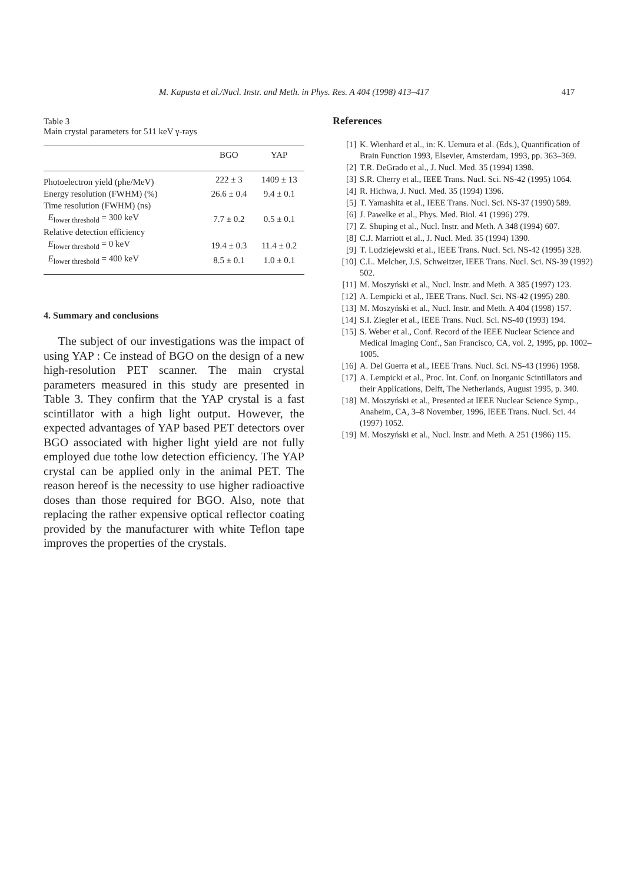M. Kapusta et al./Nucl. Instr. and Meth. in Phys. Res. A 404 (1998) 413–417 417
Table 3
Main crystal parameters for 511 keV γ-rays
| | BGO | YAP |
| --- | --- | --- |
| Photoelectron yield (phe/MeV) | 222 ± 3 | 1409 ± 13 |
| Energy resolution (FWHM) (%) | 26.6 ± 0.4 | 9.4 ± 0.1 |
| Time resolution (FWHM) (ns) | | |
| E<sub>lower threshold</sub> = 300 keV | 7.7 ± 0.2 | 0.5 ± 0.1 |
| Relative detection efficiency | | |
| E<sub>lower threshold</sub> = 0 keV | 19.4 ± 0.3 | 11.4 ± 0.2 |
| E<sub>lower threshold</sub> = 400 keV | 8.5 ± 0.1 | 1.0 ± 0.1 |
4. Summary and conclusions
The subject of our investigations was the impact of using YAP : Ce instead of BGO on the design of a new high-resolution PET scanner. The main crystal parameters measured in this study are presented in Table 3. They confirm that the YAP crystal is a fast scintillator with a high light output. However, the expected advantages of YAP based PET detectors over BGO associated with higher light yield are not fully employed due tothe low detection efficiency. The YAP crystal can be applied only in the animal PET. The reason hereof is the necessity to use higher radioactive doses than those required for BGO. Also, note that replacing the rather expensive optical reflector coating provided by the manufacturer with white Teflon tape improves the properties of the crystals.
References
[1] K. Wienhard et al., in: K. Uemura et al. (Eds.), Quantification of Brain Function 1993, Elsevier, Amsterdam, 1993, pp. 363–369.
[2] T.R. DeGrado et al., J. Nucl. Med. 35 (1994) 1398.
[3] S.R. Cherry et al., IEEE Trans. Nucl. Sci. NS-42 (1995) 1064.
[4] R. Hichwa, J. Nucl. Med. 35 (1994) 1396.
[5] T. Yamashita et al., IEEE Trans. Nucl. Sci. NS-37 (1990) 589.
[6] J. Pawelke et al., Phys. Med. Biol. 41 (1996) 279.
[7] Z. Shuping et al., Nucl. Instr. and Meth. A 348 (1994) 607.
[8] C.J. Marriott et al., J. Nucl. Med. 35 (1994) 1390.
[9] T. Ludziejewski et al., IEEE Trans. Nucl. Sci. NS-42 (1995) 328.
[10] C.L. Melcher, J.S. Schweitzer, IEEE Trans. Nucl. Sci. NS-39 (1992) 502.
[11] M. Moszyński et al., Nucl. Instr. and Meth. A 385 (1997) 123.
[12] A. Lempicki et al., IEEE Trans. Nucl. Sci. NS-42 (1995) 280.
[13] M. Moszyński et al., Nucl. Instr. and Meth. A 404 (1998) 157.
[14] S.I. Ziegler et al., IEEE Trans. Nucl. Sci. NS-40 (1993) 194.
[15] S. Weber et al., Conf. Record of the IEEE Nuclear Science and Medical Imaging Conf., San Francisco, CA, vol. 2, 1995, pp. 1002–1005.
[16] A. Del Guerra et al., IEEE Trans. Nucl. Sci. NS-43 (1996) 1958.
[17] A. Lempicki et al., Proc. Int. Conf. on Inorganic Scintillators and their Applications, Delft, The Netherlands, August 1995, p. 340.
[18] M. Moszyński et al., Presented at IEEE Nuclear Science Symp., Anaheim, CA, 3–8 November, 1996, IEEE Trans. Nucl. Sci. 44 (1997) 1052.
[19] M. Moszyński et al., Nucl. Instr. and Meth. A 251 (1986) 115.